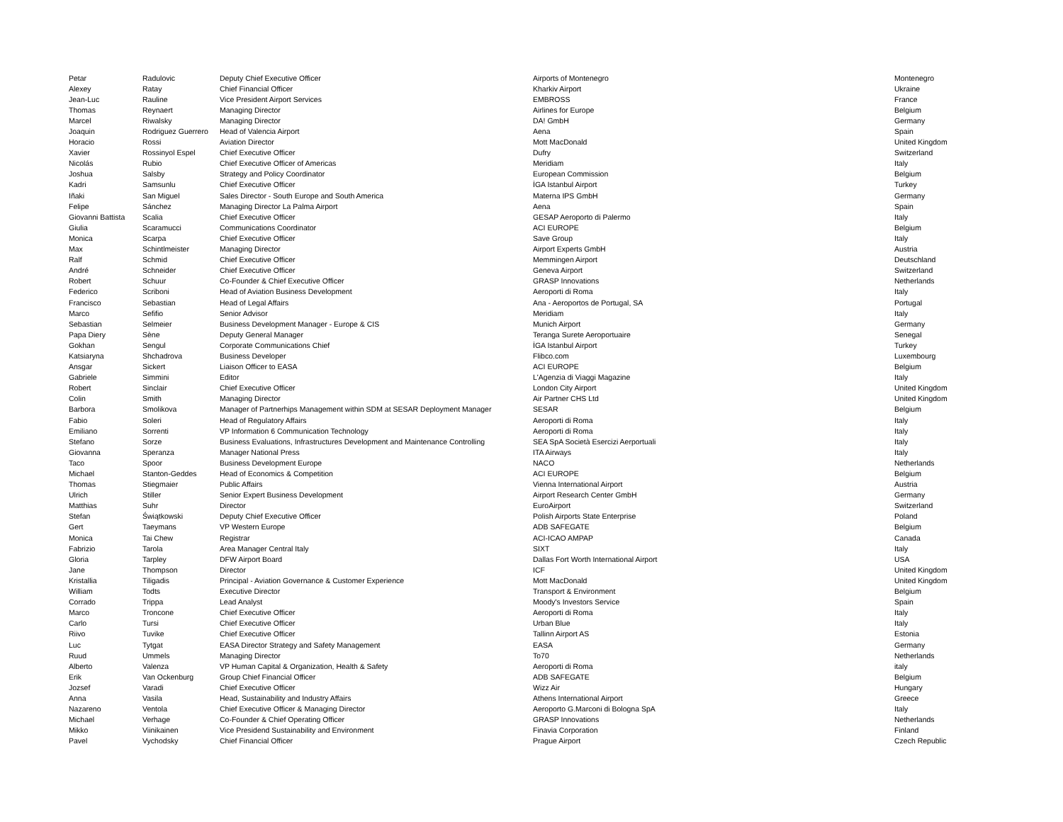| Petar | Radulovic | Deputy Chief Executive Officer | Airports of Montenegro | Montenegro |
| Alexey | Ratay | Chief Financial Officer | Kharkiv Airport | Ukraine |
| Jean-Luc | Rauline | Vice President Airport Services | EMBROSS | France |
| Thomas | Reynaert | Managing Director | Airlines for Europe | Belgium |
| Marcel | Riwalsky | Managing Director | DA! GmbH | Germany |
| Joaquin | Rodriguez Guerrero | Head of Valencia Airport | Aena | Spain |
| Horacio | Rossi | Aviation Director | Mott MacDonald | United Kingdom |
| Xavier | Rossinyol Espel | Chief Executive Officer | Dufry | Switzerland |
| Nicolás | Rubio | Chief Executive Officer of Americas | Meridiam | Italy |
| Joshua | Salsby | Strategy and Policy Coordinator | European Commission | Belgium |
| Kadri | Samsunlu | Chief Executive Officer | İGA Istanbul Airport | Turkey |
| Iñaki | San Miguel | Sales Director - South Europe and South America | Materna IPS GmbH | Germany |
| Felipe | Sánchez | Managing Director La Palma Airport | Aena | Spain |
| Giovanni Battista | Scalia | Chief Executive Officer | GESAP Aeroporto di Palermo | Italy |
| Giulia | Scaramucci | Communications Coordinator | ACI EUROPE | Belgium |
| Monica | Scarpa | Chief Executive Officer | Save Group | Italy |
| Max | Schintlmeister | Managing Director | Airport Experts GmbH | Austria |
| Ralf | Schmid | Chief Executive Officer | Memmingen Airport | Deutschland |
| André | Schneider | Chief Executive Officer | Geneva Airport | Switzerland |
| Robert | Schuur | Co-Founder & Chief Executive Officer | GRASP Innovations | Netherlands |
| Federico | Scriboni | Head of Aviation Business Development | Aeroporti di Roma | Italy |
| Francisco | Sebastian | Head of Legal Affairs | Ana - Aeroportos de Portugal, SA | Portugal |
| Marco | Sefifio | Senior Advisor | Meridiam | Italy |
| Sebastian | Selmeier | Business Development Manager - Europe & CIS | Munich Airport | Germany |
| Papa Diery | Sène | Deputy General Manager | Teranga Surete Aeroportuaire | Senegal |
| Gokhan | Sengul | Corporate Communications Chief | İGA Istanbul Airport | Turkey |
| Katsiaryna | Shchadrova | Business Developer | Flibco.com | Luxembourg |
| Ansgar | Sickert | Liaison Officer to EASA | ACI EUROPE | Belgium |
| Gabriele | Simmini | Editor | L'Agenzia di Viaggi Magazine | Italy |
| Robert | Sinclair | Chief Executive Officer | London City Airport | United Kingdom |
| Colin | Smith | Managing Director | Air Partner CHS Ltd | United Kingdom |
| Barbora | Smolikova | Manager of Partnerhips Management within SDM at SESAR Deployment Manager | SESAR | Belgium |
| Fabio | Soleri | Head of Regulatory Affairs | Aeroporti di Roma | Italy |
| Emiliano | Sorrenti | VP Information 6 Communication Technology | Aeroporti di Roma | Italy |
| Stefano | Sorze | Business Evaluations, Infrastructures Development and Maintenance Controlling | SEA SpA Società Esercizi Aerportuali | Italy |
| Giovanna | Speranza | Manager National Press | ITA Airways | Italy |
| Taco | Spoor | Business Development Europe | NACO | Netherlands |
| Michael | Stanton-Geddes | Head of Economics & Competition | ACI EUROPE | Belgium |
| Thomas | Stiegmaier | Public Affairs | Vienna International Airport | Austria |
| Ulrich | Stiller | Senior Expert Business Development | Airport Research Center GmbH | Germany |
| Matthias | Suhr | Director | EuroAirport | Switzerland |
| Stefan | Świątkowski | Deputy Chief Executive Officer | Polish Airports State Enterprise | Poland |
| Gert | Taeymans | VP Western Europe | ADB SAFEGATE | Belgium |
| Monica | Tai Chew | Registrar | ACI-ICAO AMPAP | Canada |
| Fabrizio | Tarola | Area Manager Central Italy | SIXT | Italy |
| Gloria | Tarpley | DFW Airport Board | Dallas Fort Worth International Airport | USA |
| Jane | Thompson | Director | ICF | United Kingdom |
| Kristallia | Tiligadis | Principal - Aviation Governance & Customer Experience | Mott MacDonald | United Kingdom |
| William | Todts | Executive Director | Transport & Environment | Belgium |
| Corrado | Trippa | Lead Analyst | Moody's Investors Service | Spain |
| Marco | Troncone | Chief Executive Officer | Aeroporti di Roma | Italy |
| Carlo | Tursi | Chief Executive Officer | Urban Blue | Italy |
| Riivo | Tuvike | Chief Executive Officer | Tallinn Airport AS | Estonia |
| Luc | Tytgat | EASA Director Strategy and Safety Management | EASA | Germany |
| Ruud | Ummels | Managing Director | To70 | Netherlands |
| Alberto | Valenza | VP Human Capital & Organization, Health & Safety | Aeroporti di Roma | italy |
| Erik | Van Ockenburg | Group Chief Financial Officer | ADB SAFEGATE | Belgium |
| Jozsef | Varadi | Chief Executive Officer | Wizz Air | Hungary |
| Anna | Vasila | Head, Sustainability and Industry Affairs | Athens International Airport | Greece |
| Nazareno | Ventola | Chief Executive Officer & Managing Director | Aeroporto G.Marconi di Bologna SpA | Italy |
| Michael | Verhage | Co-Founder & Chief Operating Officer | GRASP Innovations | Netherlands |
| Mikko | Viinikainen | Vice Presidend Sustainability and Environment | Finavia Corporation | Finland |
| Pavel | Vychodsky | Chief Financial Officer | Prague Airport | Czech Republic |